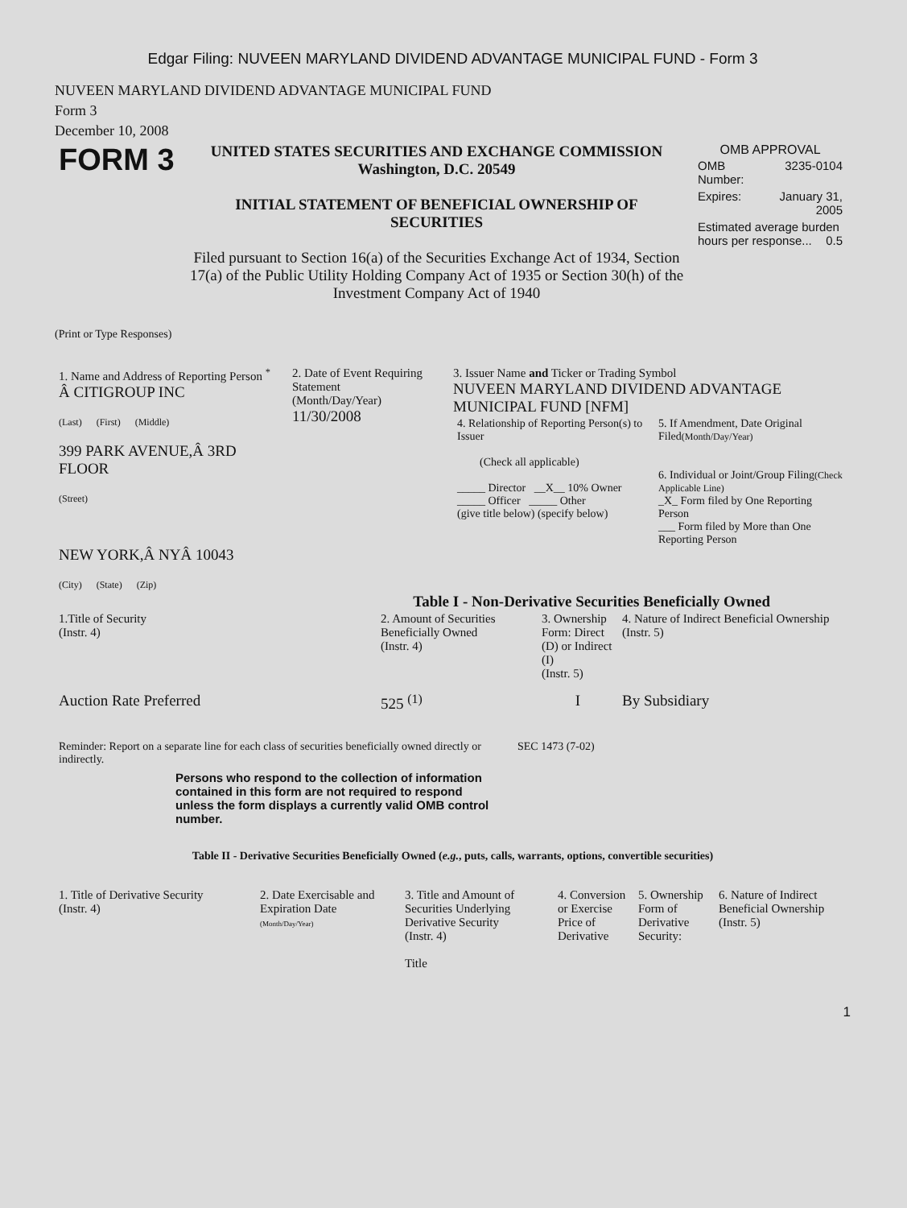Edgar Filing: NUVEEN MARYLAND DIVIDEND ADVANTAGE MUNICIPAL FUND - Form 3
NUVEEN MARYLAND DIVIDEND ADVANTAGE MUNICIPAL FUND
Form 3
December 10, 2008
| FORM 3 | UNITED STATES SECURITIES AND EXCHANGE COMMISSION Washington, D.C. 20549 INITIAL STATEMENT OF BENEFICIAL OWNERSHIP OF SECURITIES Filed pursuant to Section 16(a) of the Securities Exchange Act of 1934, Section 17(a) of the Public Utility Holding Company Act of 1935 or Section 30(h) of the Investment Company Act of 1940 | OMB APPROVAL / OMB Number: / 3235-0104 / / Expires: / January 31, 2005 / / Estimated average burden hours per response... 0.5 / / |
(Print or Type Responses)
| 1. Name and Address of Reporting Person <sup>*</sup> Â CITIGROUP INC (Last) (First) (Middle) 399 PARK AVENUE,Â 3RD FLOOR (Street) NEW YORK,Â NYÂ 10043 (City) (State) (Zip) | 2. Date of Event Requiring Statement (Month/Day/Year) 11/30/2008 | 3. Issuer Name and Ticker or Trading Symbol NUVEEN MARYLAND DIVIDEND ADVANTAGE MUNICIPAL FUND [NFM] / 4. Relationship of Reporting Person(s) to Issuer (Check all applicable) _____ Director __X__ 10% Owner _____ Officer _____ Other (give title below) (specify below) / 5. If Amendment, Date Original Filed (Month/Day/Year) 6. Individual or Joint/Group Filing (Check Applicable Line) _X_ Form filed by One Reporting Person ___ Form filed by More than One Reporting Person / |
Table I - Non-Derivative Securities Beneficially Owned
| 1.Title of Security (Instr. 4) | 2. Amount of Securities Beneficially Owned (Instr. 4) | 3. Ownership Form: Direct (D) or Indirect (I) (Instr. 5) | 4. Nature of Indirect Beneficial Ownership (Instr. 5) |
| --- | --- | --- | --- |
| Auction Rate Preferred | 525 <sup>(1)</sup> | I | By Subsidiary |
| Reminder: Report on a separate line for each class of securities beneficially owned directly or indirectly. | SEC 1473 (7-02) |
Persons who respond to the collection of information contained in this form are not required to respond unless the form displays a currently valid OMB control number.
Table II - Derivative Securities Beneficially Owned (e.g., puts, calls, warrants, options, convertible securities)
| 1. Title of Derivative Security (Instr. 4) | 2. Date Exercisable and Expiration Date (Month/Day/Year) | 3. Title and Amount of Securities Underlying Derivative Security (Instr. 4) Title | 4. Conversion or Exercise Price of Derivative | 5. Ownership Form of Derivative Security: | 6. Nature of Indirect Beneficial Ownership (Instr. 5) |
| --- | --- | --- | --- | --- | --- |
1